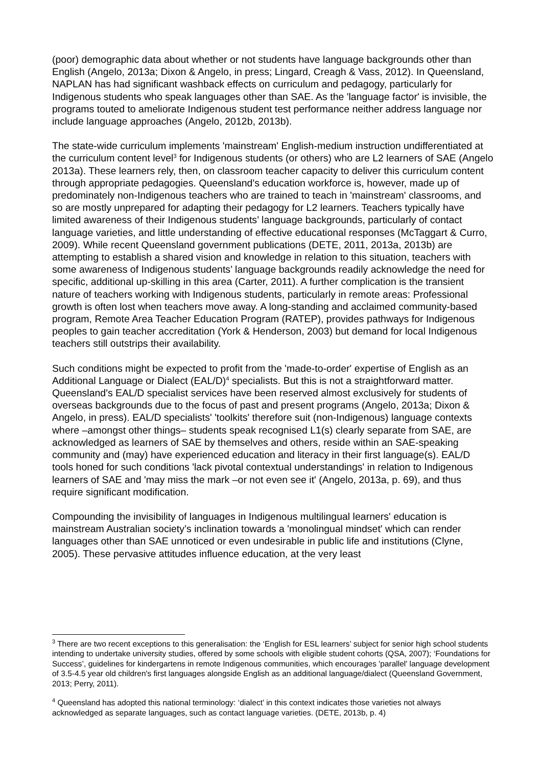(poor) demographic data about whether or not students have language backgrounds other than English (Angelo, 2013a; Dixon & Angelo, in press; Lingard, Creagh & Vass, 2012). In Queensland, NAPLAN has had significant washback effects on curriculum and pedagogy, particularly for Indigenous students who speak languages other than SAE. As the 'language factor' is invisible, the programs touted to ameliorate Indigenous student test performance neither address language nor include language approaches (Angelo, 2012b, 2013b).
The state-wide curriculum implements 'mainstream' English-medium instruction undifferentiated at the curriculum content level<sup>3</sup> for Indigenous students (or others) who are L2 learners of SAE (Angelo 2013a). These learners rely, then, on classroom teacher capacity to deliver this curriculum content through appropriate pedagogies. Queensland's education workforce is, however, made up of predominately non-Indigenous teachers who are trained to teach in 'mainstream' classrooms, and so are mostly unprepared for adapting their pedagogy for L2 learners. Teachers typically have limited awareness of their Indigenous students’ language backgrounds, particularly of contact language varieties, and little understanding of effective educational responses (McTaggart & Curro, 2009). While recent Queensland government publications (DETE, 2011, 2013a, 2013b) are attempting to establish a shared vision and knowledge in relation to this situation, teachers with some awareness of Indigenous students’ language backgrounds readily acknowledge the need for specific, additional up-skilling in this area (Carter, 2011). A further complication is the transient nature of teachers working with Indigenous students, particularly in remote areas: Professional growth is often lost when teachers move away. A long-standing and acclaimed community-based program, Remote Area Teacher Education Program (RATEP), provides pathways for Indigenous peoples to gain teacher accreditation (York & Henderson, 2003) but demand for local Indigenous teachers still outstrips their availability.
Such conditions might be expected to profit from the 'made-to-order' expertise of English as an Additional Language or Dialect (EAL/D)<sup>4</sup> specialists. But this is not a straightforward matter. Queensland's EAL/D specialist services have been reserved almost exclusively for students of overseas backgrounds due to the focus of past and present programs (Angelo, 2013a; Dixon & Angelo, in press). EAL/D specialists' 'toolkits' therefore suit (non-Indigenous) language contexts where –amongst other things– students speak recognised L1(s) clearly separate from SAE, are acknowledged as learners of SAE by themselves and others, reside within an SAE-speaking community and (may) have experienced education and literacy in their first language(s). EAL/D tools honed for such conditions 'lack pivotal contextual understandings' in relation to Indigenous learners of SAE and 'may miss the mark –or not even see it' (Angelo, 2013a, p. 69), and thus require significant modification.
Compounding the invisibility of languages in Indigenous multilingual learners' education is mainstream Australian society’s inclination towards a 'monolingual mindset' which can render languages other than SAE unnoticed or even undesirable in public life and institutions (Clyne, 2005). These pervasive attitudes influence education, at the very least
<sup>3</sup> There are two recent exceptions to this generalisation: the ‘English for ESL learners’ subject for senior high school students intending to undertake university studies, offered by some schools with eligible student cohorts (QSA, 2007); ‘Foundations for Success’, guidelines for kindergartens in remote Indigenous communities, which encourages 'parallel' language development of 3.5-4.5 year old children's first languages alongside English as an additional language/dialect (Queensland Government, 2013; Perry, 2011).
<sup>4</sup> Queensland has adopted this national terminology: ‘dialect’ in this context indicates those varieties not always acknowledged as separate languages, such as contact language varieties. (DETE, 2013b, p. 4)